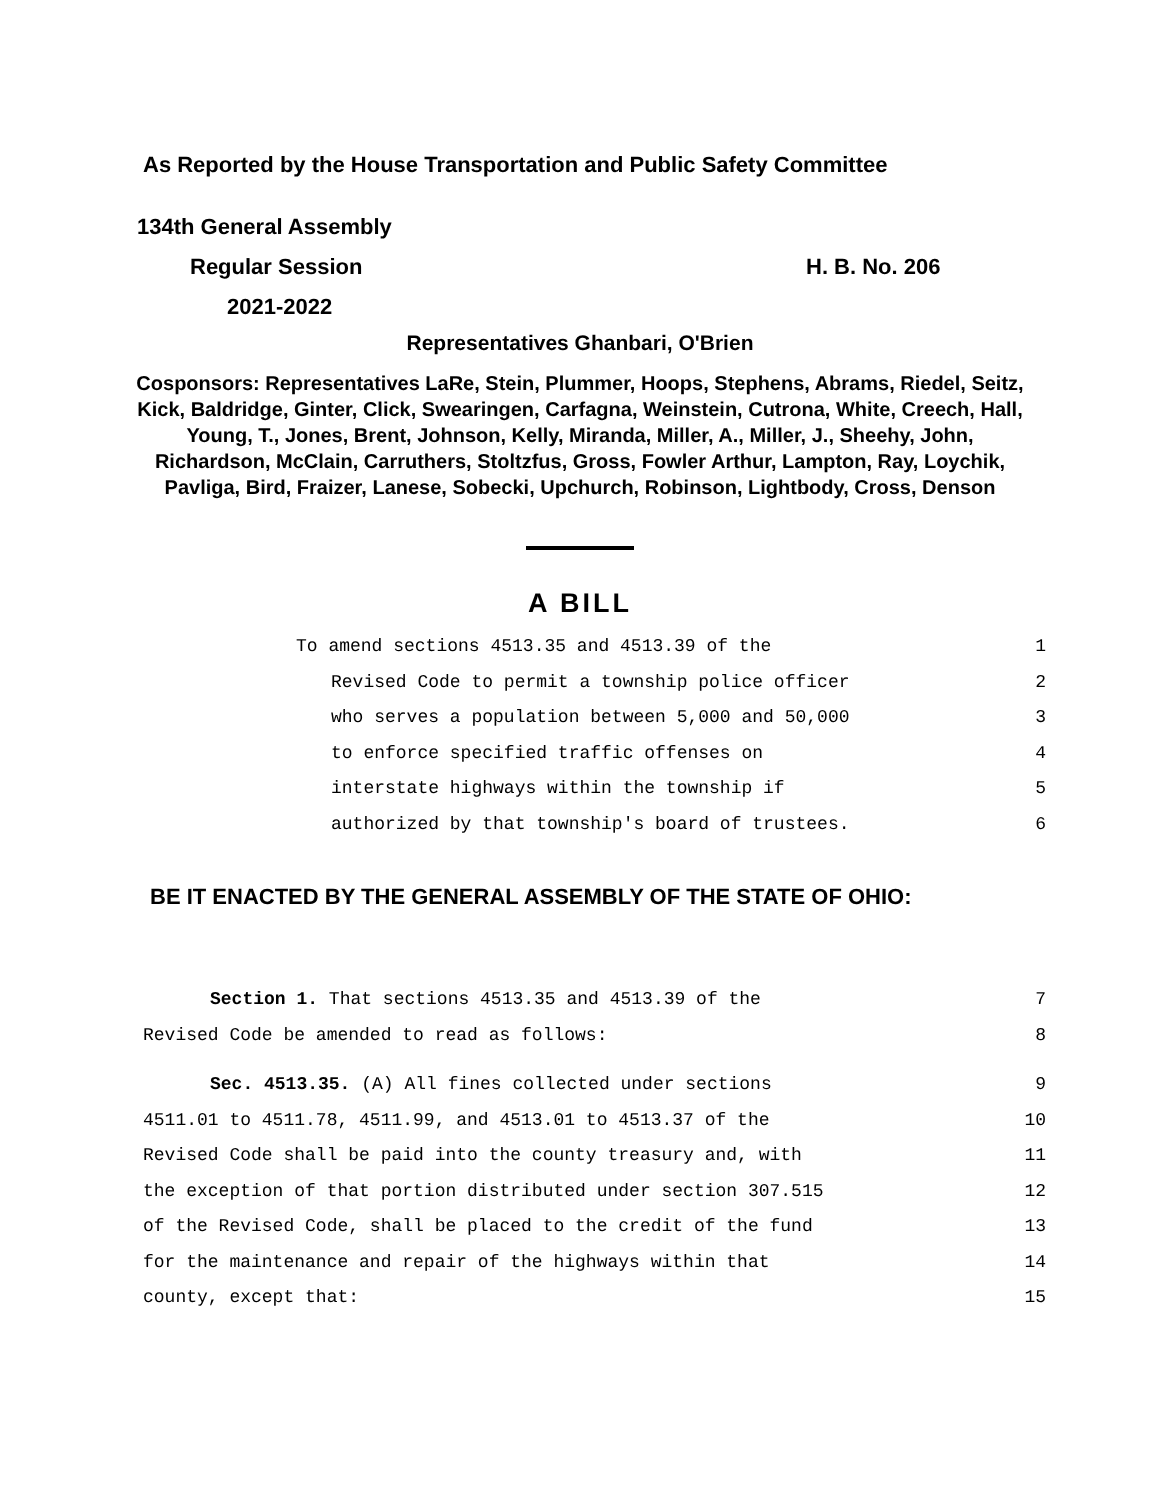As Reported by the House Transportation and Public Safety Committee
134th General Assembly
Regular Session H. B. No. 206
2021-2022
Representatives Ghanbari, O'Brien
Cosponsors: Representatives LaRe, Stein, Plummer, Hoops, Stephens, Abrams, Riedel, Seitz, Kick, Baldridge, Ginter, Click, Swearingen, Carfagna, Weinstein, Cutrona, White, Creech, Hall, Young, T., Jones, Brent, Johnson, Kelly, Miranda, Miller, A., Miller, J., Sheehy, John, Richardson, McClain, Carruthers, Stoltzfus, Gross, Fowler Arthur, Lampton, Ray, Loychik, Pavliga, Bird, Fraizer, Lanese, Sobecki, Upchurch, Robinson, Lightbody, Cross, Denson
A BILL
To amend sections 4513.35 and 4513.39 of the 1
Revised Code to permit a township police officer 2
who serves a population between 5,000 and 50,000 3
to enforce specified traffic offenses on 4
interstate highways within the township if 5
authorized by that township's board of trustees. 6
BE IT ENACTED BY THE GENERAL ASSEMBLY OF THE STATE OF OHIO:
Section 1. That sections 4513.35 and 4513.39 of the 7
Revised Code be amended to read as follows: 8
Sec. 4513.35. (A) All fines collected under sections 9
4511.01 to 4511.78, 4511.99, and 4513.01 to 4513.37 of the 10
Revised Code shall be paid into the county treasury and, with 11
the exception of that portion distributed under section 307.515 12
of the Revised Code, shall be placed to the credit of the fund 13
for the maintenance and repair of the highways within that 14
county, except that: 15